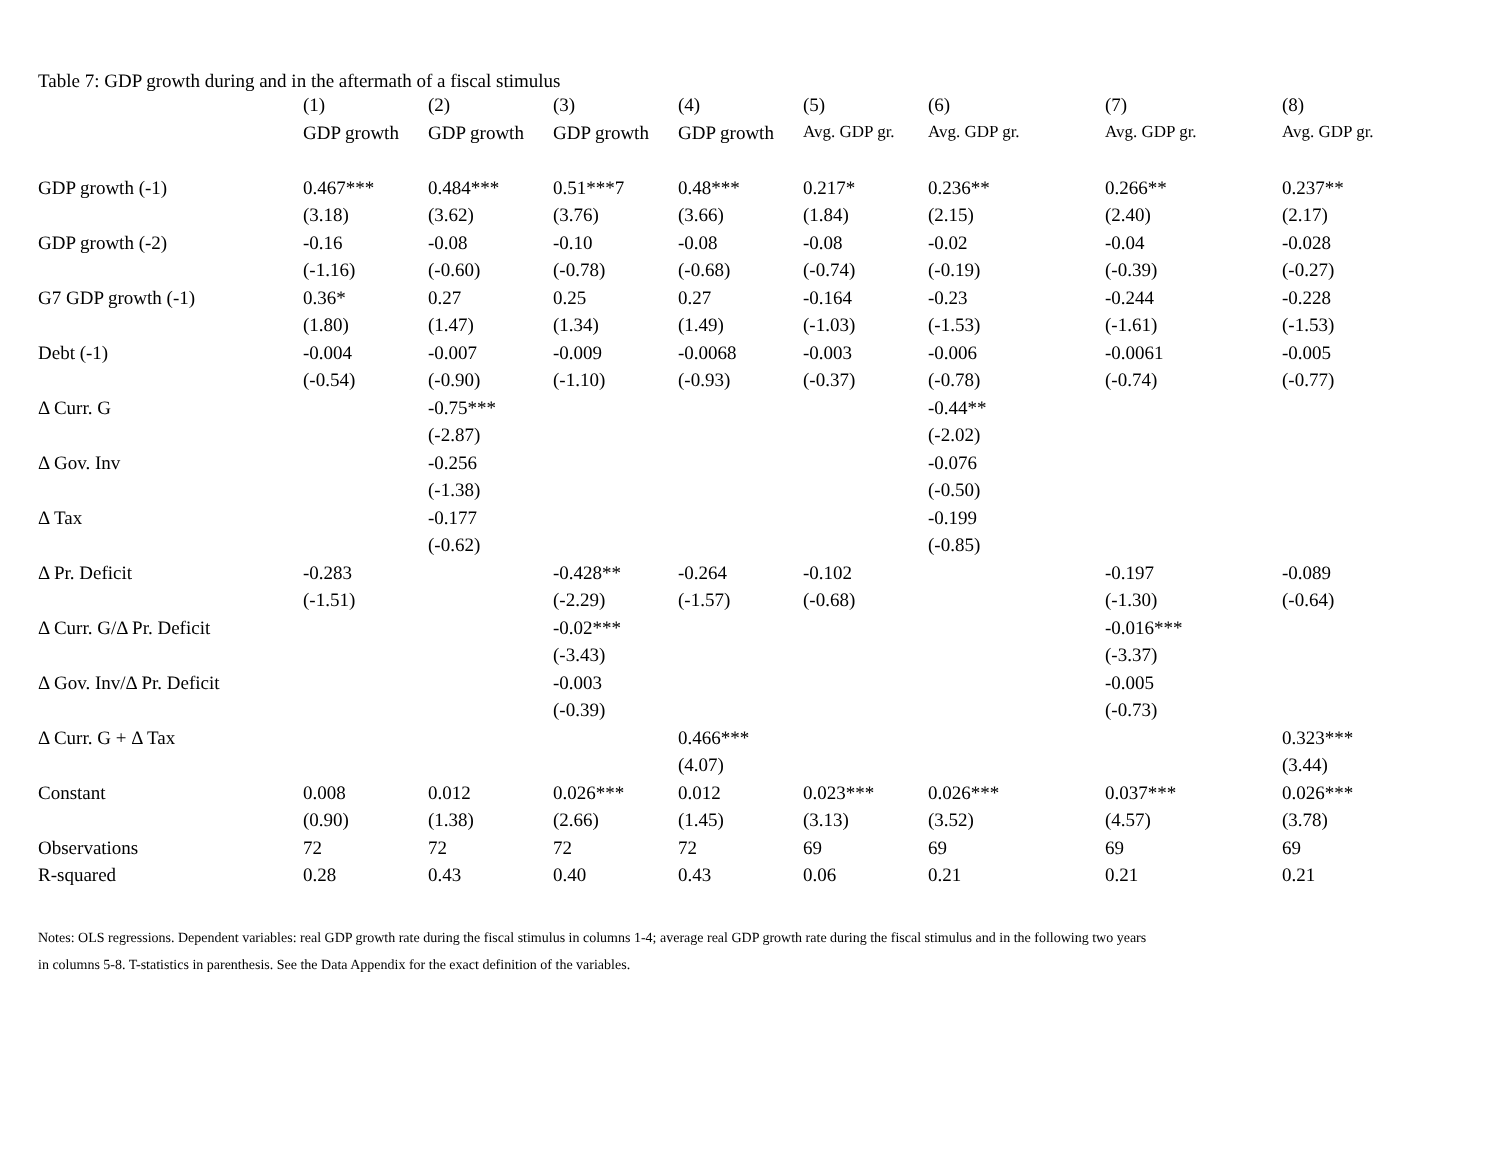Table 7: GDP growth during and in the aftermath of a fiscal stimulus
| | (1) | (2) | (3) | (4) | (5) | (6) | (7) | (8) |
| --- | --- | --- | --- | --- | --- | --- | --- | --- |
| | GDP growth | GDP growth | GDP growth | GDP growth | Avg. GDP gr. | Avg. GDP gr. | Avg. GDP gr. | Avg. GDP gr. |
| GDP growth (-1) | 0.467*** | 0.484*** | 0.51***7 | 0.48*** | 0.217* | 0.236** | 0.266** | 0.237** |
| | (3.18) | (3.62) | (3.76) | (3.66) | (1.84) | (2.15) | (2.40) | (2.17) |
| GDP growth (-2) | -0.16 | -0.08 | -0.10 | -0.08 | -0.08 | -0.02 | -0.04 | -0.028 |
| | (-1.16) | (-0.60) | (-0.78) | (-0.68) | (-0.74) | (-0.19) | (-0.39) | (-0.27) |
| G7 GDP growth (-1) | 0.36* | 0.27 | 0.25 | 0.27 | -0.164 | -0.23 | -0.244 | -0.228 |
| | (1.80) | (1.47) | (1.34) | (1.49) | (-1.03) | (-1.53) | (-1.61) | (-1.53) |
| Debt (-1) | -0.004 | -0.007 | -0.009 | -0.0068 | -0.003 | -0.006 | -0.0061 | -0.005 |
| | (-0.54) | (-0.90) | (-1.10) | (-0.93) | (-0.37) | (-0.78) | (-0.74) | (-0.77) |
| Δ Curr. G | | -0.75*** | | | | -0.44** | | |
| | | (-2.87) | | | | (-2.02) | | |
| Δ Gov. Inv | | -0.256 | | | | -0.076 | | |
| | | (-1.38) | | | | (-0.50) | | |
| Δ Tax | | -0.177 | | | | -0.199 | | |
| | | (-0.62) | | | | (-0.85) | | |
| Δ Pr. Deficit | -0.283 | | -0.428** | -0.264 | -0.102 | | -0.197 | -0.089 |
| | (-1.51) | | (-2.29) | (-1.57) | (-0.68) | | (-1.30) | (-0.64) |
| Δ Curr. G/Δ Pr. Deficit | | | -0.02*** | | | | -0.016*** | |
| | | | (-3.43) | | | | (-3.37) | |
| Δ Gov. Inv/Δ Pr. Deficit | | | -0.003 | | | | -0.005 | |
| | | | (-0.39) | | | | (-0.73) | |
| Δ Curr. G + Δ Tax | | | | 0.466*** | | | | 0.323*** |
| | | | | (4.07) | | | | (3.44) |
| Constant | 0.008 | 0.012 | 0.026*** | 0.012 | 0.023*** | 0.026*** | 0.037*** | 0.026*** |
| | (0.90) | (1.38) | (2.66) | (1.45) | (3.13) | (3.52) | (4.57) | (3.78) |
| Observations | 72 | 72 | 72 | 72 | 69 | 69 | 69 | 69 |
| R-squared | 0.28 | 0.43 | 0.40 | 0.43 | 0.06 | 0.21 | 0.21 | 0.21 |
Notes: OLS regressions. Dependent variables: real GDP growth rate during the fiscal stimulus in columns 1-4; average real GDP growth rate during the fiscal stimulus and in the following two years
in columns 5-8. T-statistics in parenthesis. See the Data Appendix for the exact definition of the variables.